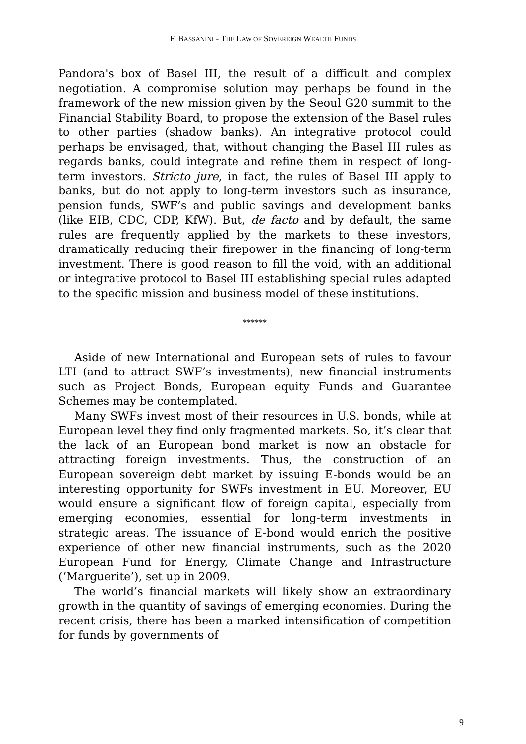F. BASSANINI - THE LAW OF SOVEREIGN WEALTH FUNDS
Pandora's box of Basel III, the result of a difficult and complex negotiation. A compromise solution may perhaps be found in the framework of the new mission given by the Seoul G20 summit to the Financial Stability Board, to propose the extension of the Basel rules to other parties (shadow banks). An integrative protocol could perhaps be envisaged, that, without changing the Basel III rules as regards banks, could integrate and refine them in respect of long-term investors. Stricto jure, in fact, the rules of Basel III apply to banks, but do not apply to long-term investors such as insurance, pension funds, SWF’s and public savings and development banks (like EIB, CDC, CDP, KfW). But, de facto and by default, the same rules are frequently applied by the markets to these investors, dramatically reducing their firepower in the financing of long-term investment. There is good reason to fill the void, with an additional or integrative protocol to Basel III establishing special rules adapted to the specific mission and business model of these institutions.
******
Aside of new International and European sets of rules to favour LTI (and to attract SWF’s investments), new financial instruments such as Project Bonds, European equity Funds and Guarantee Schemes may be contemplated.
Many SWFs invest most of their resources in U.S. bonds, while at European level they find only fragmented markets. So, it’s clear that the lack of an European bond market is now an obstacle for attracting foreign investments. Thus, the construction of an European sovereign debt market by issuing E-bonds would be an interesting opportunity for SWFs investment in EU. Moreover, EU would ensure a significant flow of foreign capital, especially from emerging economies, essential for long-term investments in strategic areas. The issuance of E-bond would enrich the positive experience of other new financial instruments, such as the 2020 European Fund for Energy, Climate Change and Infrastructure (‘Marguerite’), set up in 2009.
The world’s financial markets will likely show an extraordinary growth in the quantity of savings of emerging economies. During the recent crisis, there has been a marked intensification of competition for funds by governments of
9